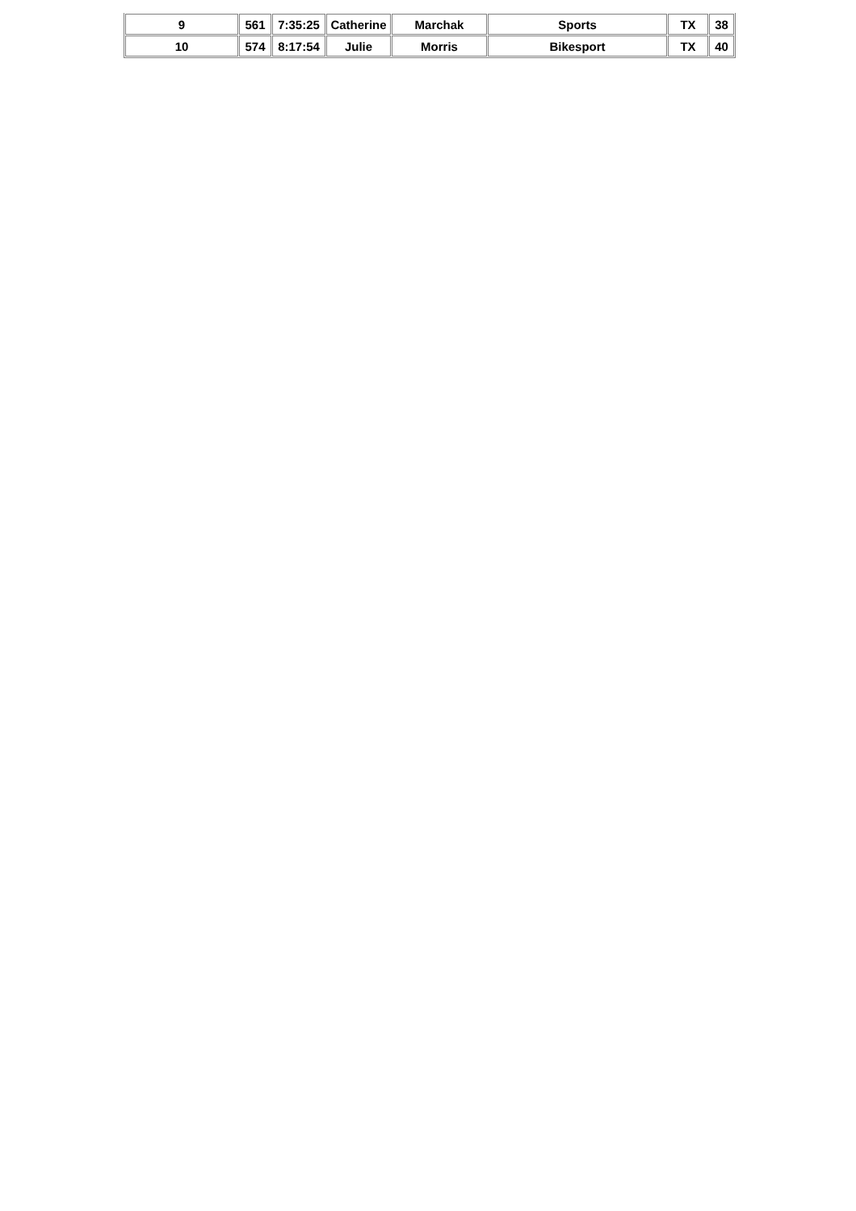| 9 | 561 | 7:35:25 | Catherine | Marchak | Sports | TX | 38 |
| 10 | 574 | 8:17:54 | Julie | Morris | Bikesport | TX | 40 |